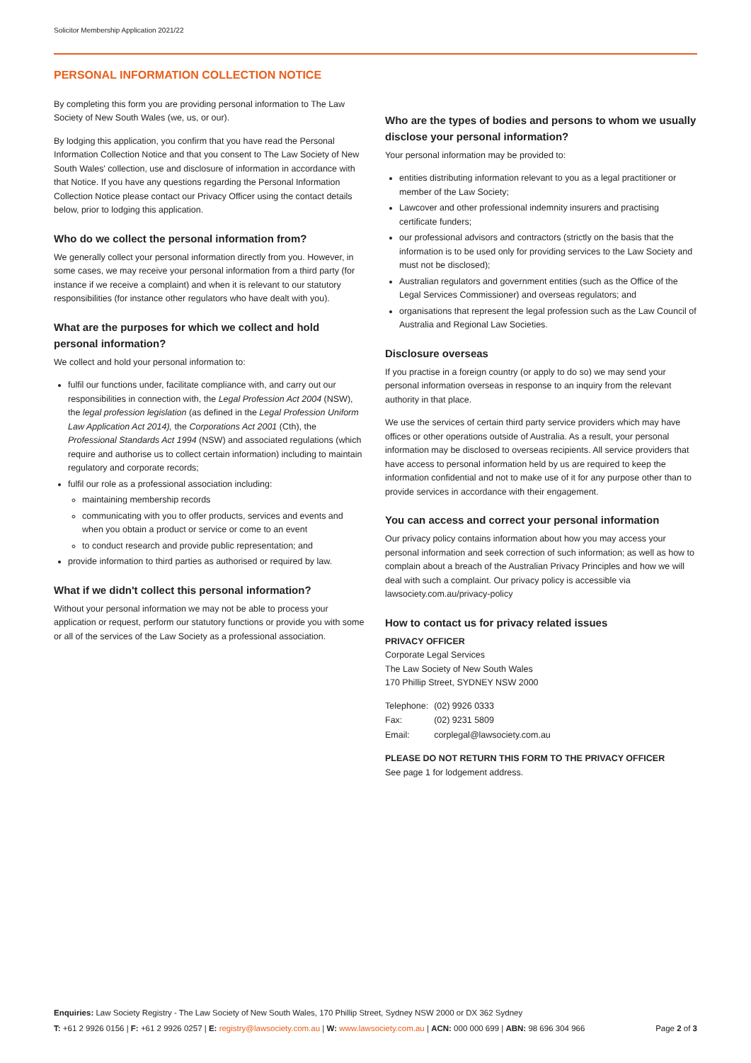Solicitor Membership Application 2021/22
PERSONAL INFORMATION COLLECTION NOTICE
By completing this form you are providing personal information to The Law Society of New South Wales (we, us, or our).
By lodging this application, you confirm that you have read the Personal Information Collection Notice and that you consent to The Law Society of New South Wales' collection, use and disclosure of information in accordance with that Notice. If you have any questions regarding the Personal Information Collection Notice please contact our Privacy Officer using the contact details below, prior to lodging this application.
Who do we collect the personal information from?
We generally collect your personal information directly from you. However, in some cases, we may receive your personal information from a third party (for instance if we receive a complaint) and when it is relevant to our statutory responsibilities (for instance other regulators who have dealt with you).
What are the purposes for which we collect and hold personal information?
We collect and hold your personal information to:
fulfil our functions under, facilitate compliance with, and carry out our responsibilities in connection with, the Legal Profession Act 2004 (NSW), the legal profession legislation (as defined in the Legal Profession Uniform Law Application Act 2014), the Corporations Act 2001 (Cth), the Professional Standards Act 1994 (NSW) and associated regulations (which require and authorise us to collect certain information) including to maintain regulatory and corporate records;
fulfil our role as a professional association including:
maintaining membership records
communicating with you to offer products, services and events and when you obtain a product or service or come to an event
to conduct research and provide public representation; and
provide information to third parties as authorised or required by law.
What if we didn't collect this personal information?
Without your personal information we may not be able to process your application or request, perform our statutory functions or provide you with some or all of the services of the Law Society as a professional association.
Who are the types of bodies and persons to whom we usually disclose your personal information?
Your personal information may be provided to:
entities distributing information relevant to you as a legal practitioner or member of the Law Society;
Lawcover and other professional indemnity insurers and practising certificate funders;
our professional advisors and contractors (strictly on the basis that the information is to be used only for providing services to the Law Society and must not be disclosed);
Australian regulators and government entities (such as the Office of the Legal Services Commissioner) and overseas regulators; and
organisations that represent the legal profession such as the Law Council of Australia and Regional Law Societies.
Disclosure overseas
If you practise in a foreign country (or apply to do so) we may send your personal information overseas in response to an inquiry from the relevant authority in that place.
We use the services of certain third party service providers which may have offices or other operations outside of Australia. As a result, your personal information may be disclosed to overseas recipients. All service providers that have access to personal information held by us are required to keep the information confidential and not to make use of it for any purpose other than to provide services in accordance with their engagement.
You can access and correct your personal information
Our privacy policy contains information about how you may access your personal information and seek correction of such information; as well as how to complain about a breach of the Australian Privacy Principles and how we will deal with such a complaint. Our privacy policy is accessible via lawsociety.com.au/privacy-policy
How to contact us for privacy related issues
PRIVACY OFFICER
Corporate Legal Services
The Law Society of New South Wales
170 Phillip Street, SYDNEY NSW 2000
| Telephone: | (02) 9926 0333 |
| Fax: | (02) 9231 5809 |
| Email: | corplegal@lawsociety.com.au |
PLEASE DO NOT RETURN THIS FORM TO THE PRIVACY OFFICER
See page 1 for lodgement address.
Enquiries: Law Society Registry - The Law Society of New South Wales, 170 Phillip Street, Sydney NSW 2000 or DX 362 Sydney
T: +61 2 9926 0156 | F: +61 2 9926 0257 | E: registry@lawsociety.com.au | W: www.lawsociety.com.au | ACN: 000 000 699 | ABN: 98 696 304 966 Page 2 of 3